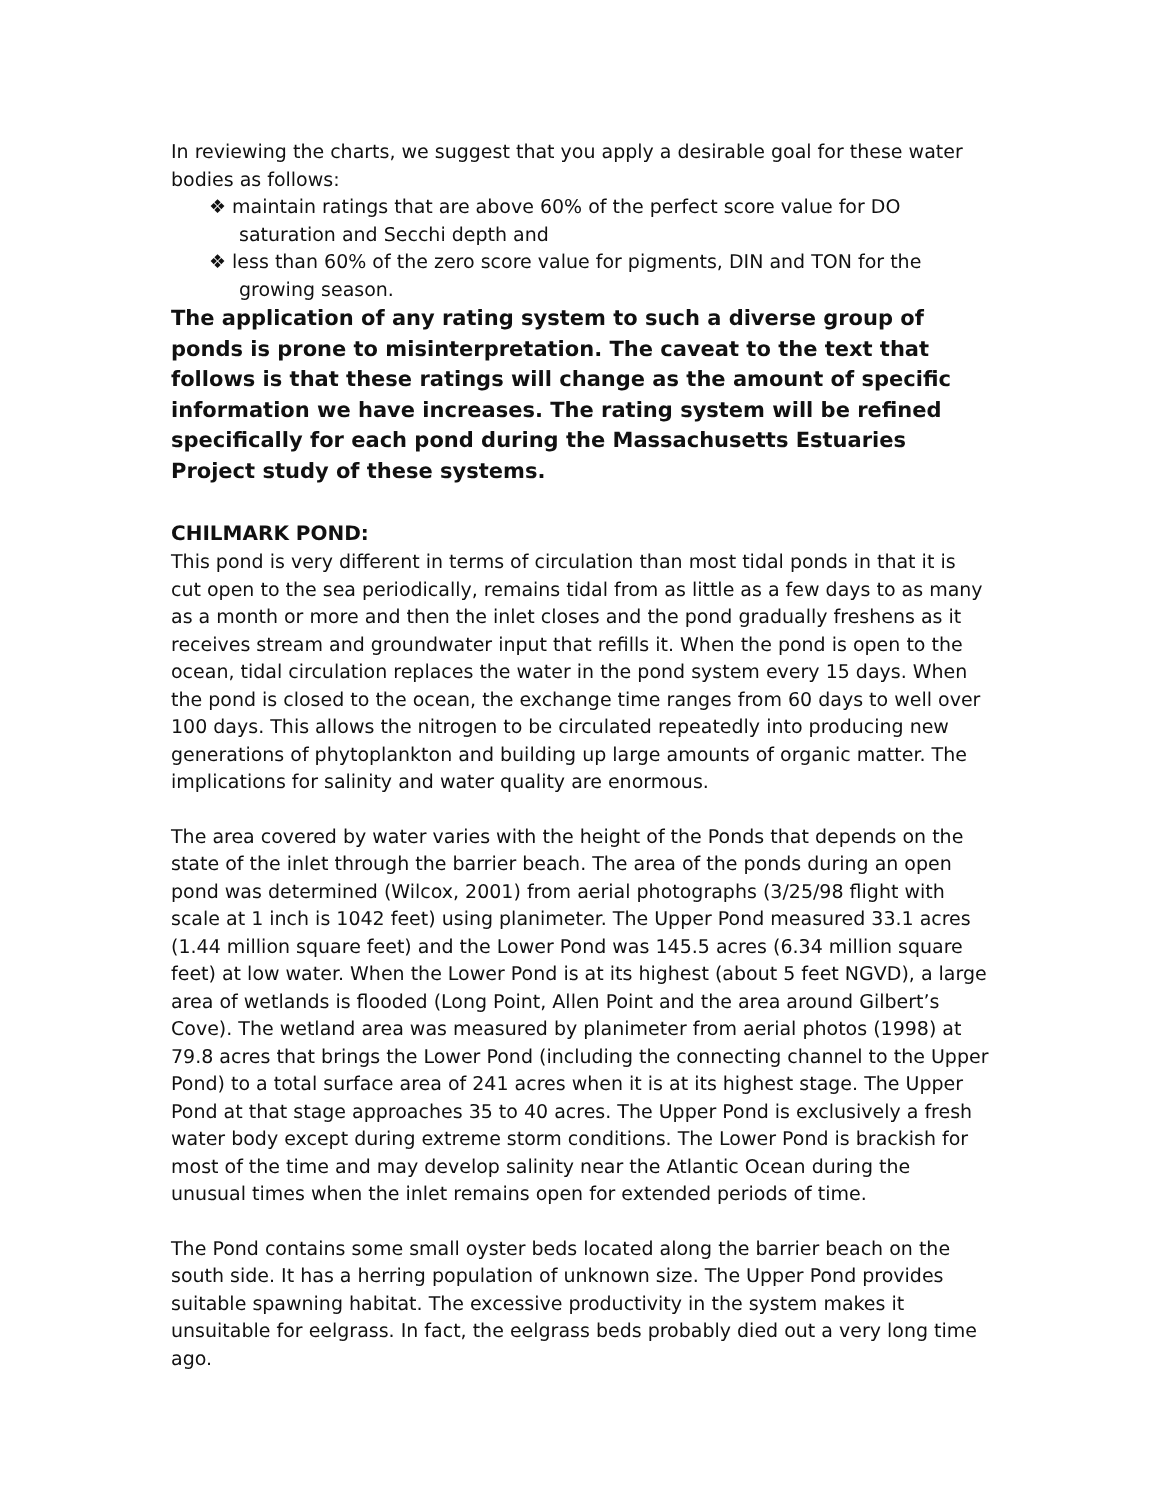In reviewing the charts, we suggest that you apply a desirable goal for these water bodies as follows:
❖ maintain ratings that are above 60% of the perfect score value for DO saturation and Secchi depth and
❖ less than 60% of the zero score value for pigments, DIN and TON for the growing season.
The application of any rating system to such a diverse group of ponds is prone to misinterpretation. The caveat to the text that follows is that these ratings will change as the amount of specific information we have increases. The rating system will be refined specifically for each pond during the Massachusetts Estuaries Project study of these systems.
CHILMARK POND:
This pond is very different in terms of circulation than most tidal ponds in that it is cut open to the sea periodically, remains tidal from as little as a few days to as many as a month or more and then the inlet closes and the pond gradually freshens as it receives stream and groundwater input that refills it. When the pond is open to the ocean, tidal circulation replaces the water in the pond system every 15 days. When the pond is closed to the ocean, the exchange time ranges from 60 days to well over 100 days. This allows the nitrogen to be circulated repeatedly into producing new generations of phytoplankton and building up large amounts of organic matter. The implications for salinity and water quality are enormous.
The area covered by water varies with the height of the Ponds that depends on the state of the inlet through the barrier beach. The area of the ponds during an open pond was determined (Wilcox, 2001) from aerial photographs (3/25/98 flight with scale at 1 inch is 1042 feet) using planimeter. The Upper Pond measured 33.1 acres (1.44 million square feet) and the Lower Pond was 145.5 acres (6.34 million square feet) at low water. When the Lower Pond is at its highest (about 5 feet NGVD), a large area of wetlands is flooded (Long Point, Allen Point and the area around Gilbert’s Cove). The wetland area was measured by planimeter from aerial photos (1998) at 79.8 acres that brings the Lower Pond (including the connecting channel to the Upper Pond) to a total surface area of 241 acres when it is at its highest stage. The Upper Pond at that stage approaches 35 to 40 acres. The Upper Pond is exclusively a fresh water body except during extreme storm conditions. The Lower Pond is brackish for most of the time and may develop salinity near the Atlantic Ocean during the unusual times when the inlet remains open for extended periods of time.
The Pond contains some small oyster beds located along the barrier beach on the south side. It has a herring population of unknown size. The Upper Pond provides suitable spawning habitat. The excessive productivity in the system makes it unsuitable for eelgrass. In fact, the eelgrass beds probably died out a very long time ago.